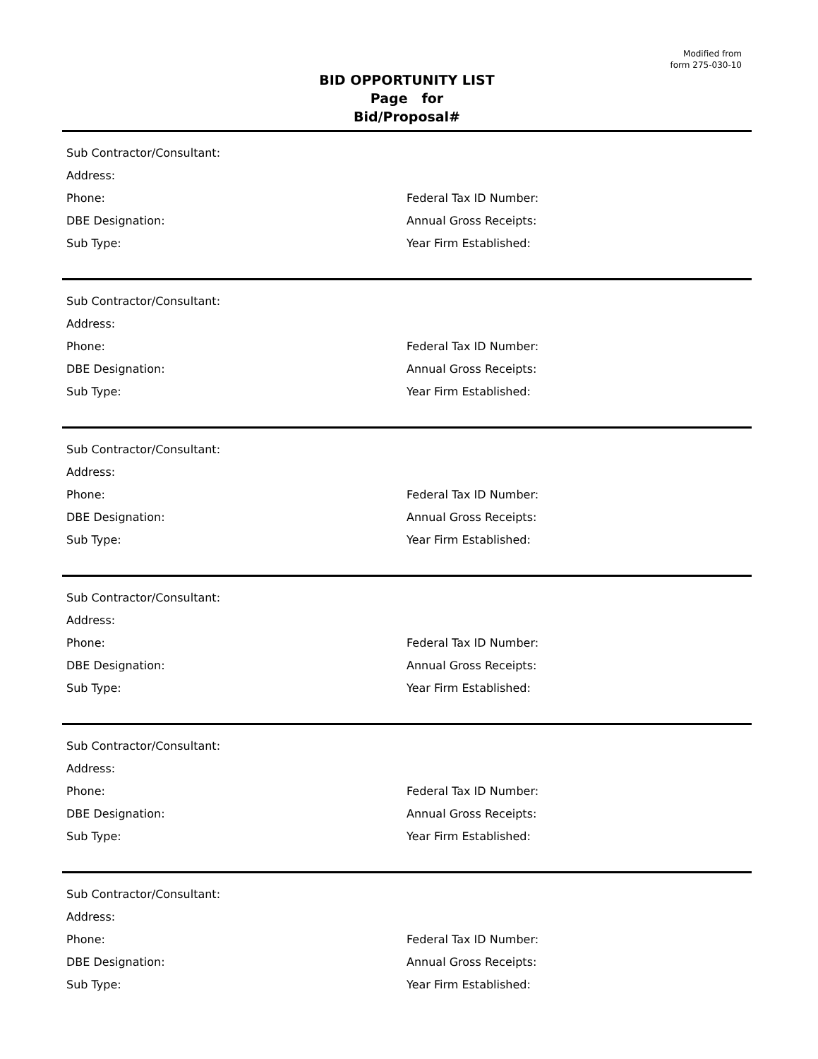Modified from
form 275-030-10
BID OPPORTUNITY LIST
Page for
Bid/Proposal#
Sub Contractor/Consultant:
Address:
Phone: Federal Tax ID Number:
DBE Designation: Annual Gross Receipts:
Sub Type: Year Firm Established:
Sub Contractor/Consultant:
Address:
Phone: Federal Tax ID Number:
DBE Designation: Annual Gross Receipts:
Sub Type: Year Firm Established:
Sub Contractor/Consultant:
Address:
Phone: Federal Tax ID Number:
DBE Designation: Annual Gross Receipts:
Sub Type: Year Firm Established:
Sub Contractor/Consultant:
Address:
Phone: Federal Tax ID Number:
DBE Designation: Annual Gross Receipts:
Sub Type: Year Firm Established:
Sub Contractor/Consultant:
Address:
Phone: Federal Tax ID Number:
DBE Designation: Annual Gross Receipts:
Sub Type: Year Firm Established:
Sub Contractor/Consultant:
Address:
Phone: Federal Tax ID Number:
DBE Designation: Annual Gross Receipts:
Sub Type: Year Firm Established: